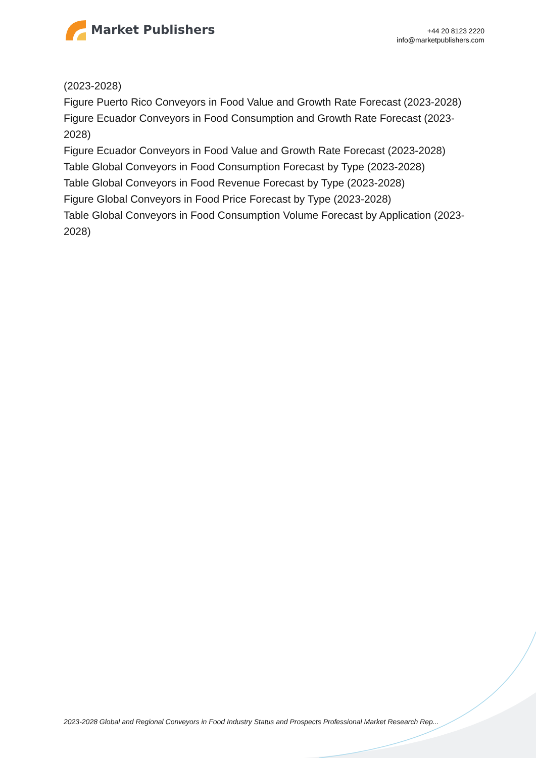Market Publishers
+44 20 8123 2220
info@marketpublishers.com
(2023-2028)
Figure Puerto Rico Conveyors in Food Value and Growth Rate Forecast (2023-2028)
Figure Ecuador Conveyors in Food Consumption and Growth Rate Forecast (2023-2028)
Figure Ecuador Conveyors in Food Value and Growth Rate Forecast (2023-2028)
Table Global Conveyors in Food Consumption Forecast by Type (2023-2028)
Table Global Conveyors in Food Revenue Forecast by Type (2023-2028)
Figure Global Conveyors in Food Price Forecast by Type (2023-2028)
Table Global Conveyors in Food Consumption Volume Forecast by Application (2023-2028)
2023-2028 Global and Regional Conveyors in Food Industry Status and Prospects Professional Market Research Rep...